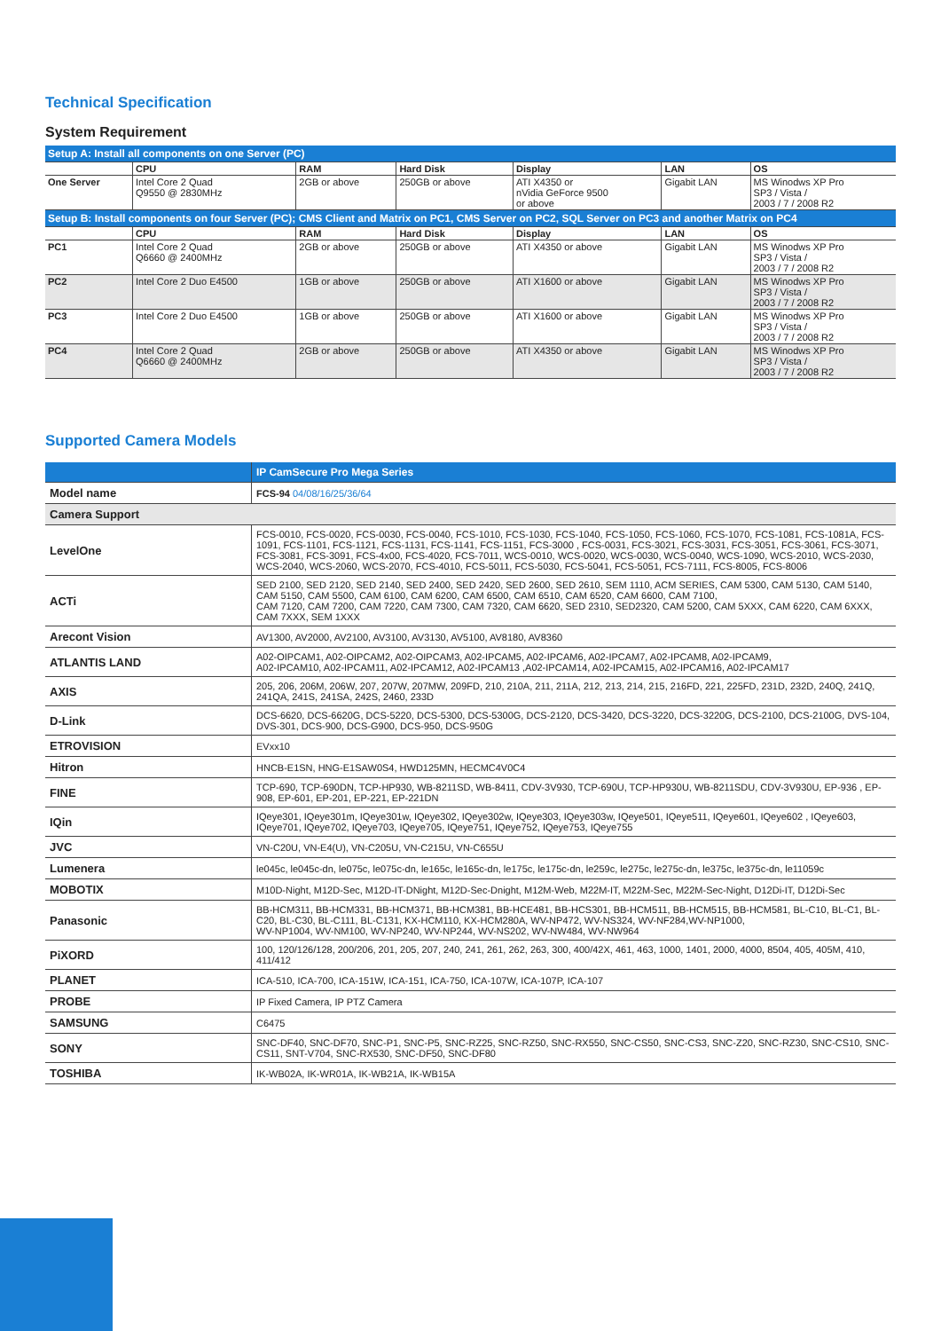Technical Specification
System Requirement
| Setup A: Install all components on one Server (PC) | | | | | | |
| | CPU | RAM | Hard Disk | Display | LAN | OS |
| One Server | Intel Core 2 Quad Q9550 @ 2830MHz | 2GB or above | 250GB or above | ATI X4350 or nVidia GeForce 9500 or above | Gigabit LAN | MS Winodws XP Pro SP3 / Vista / 2003 / 7 / 2008 R2 |
| Setup B: Install components on four Server (PC); CMS Client and Matrix on PC1, CMS Server on PC2, SQL Server on PC3 and another Matrix on PC4 | | | | | | |
| | CPU | RAM | Hard Disk | Display | LAN | OS |
| PC1 | Intel Core 2 Quad Q6660 @ 2400MHz | 2GB or above | 250GB or above | ATI X4350 or above | Gigabit LAN | MS Winodws XP Pro SP3 / Vista / 2003 / 7 / 2008 R2 |
| PC2 | Intel Core 2 Duo E4500 | 1GB or above | 250GB or above | ATI X1600 or above | Gigabit LAN | MS Winodws XP Pro SP3 / Vista / 2003 / 7 / 2008 R2 |
| PC3 | Intel Core 2 Duo E4500 | 1GB or above | 250GB or above | ATI X1600 or above | Gigabit LAN | MS Winodws XP Pro SP3 / Vista / 2003 / 7 / 2008 R2 |
| PC4 | Intel Core 2 Quad Q6660 @ 2400MHz | 2GB or above | 250GB or above | ATI X4350 or above | Gigabit LAN | MS Winodws XP Pro SP3 / Vista / 2003 / 7 / 2008 R2 |
Supported Camera Models
| | IP CamSecure Pro Mega Series |
| Model name | FCS-94 04/08/16/25/36/64 |
| Camera Support | |
| LevelOne | FCS-0010, FCS-0020, FCS-0030, FCS-0040, FCS-1010, FCS-1030, FCS-1040, FCS-1050, FCS-1060, FCS-1070, FCS-1081, FCS-1081A, FCS-1091, FCS-1101, FCS-1121, FCS-1131, FCS-1141, FCS-1151, FCS-3000 , FCS-0031, FCS-3021, FCS-3031, FCS-3051, FCS-3061, FCS-3071, FCS-3081, FCS-3091, FCS-4x00, FCS-4020, FCS-7011, WCS-0010, WCS-0020, WCS-0030, WCS-0040, WCS-1090, WCS-2010, WCS-2030, WCS-2040, WCS-2060, WCS-2070, FCS-4010, FCS-5011, FCS-5030, FCS-5041, FCS-5051, FCS-7111, FCS-8005, FCS-8006 |
| ACTi | SED 2100, SED 2120, SED 2140, SED 2400, SED 2420, SED 2600, SED 2610, SEM 1110, ACM SERIES, CAM 5300, CAM 5130, CAM 5140, CAM 5150, CAM 5500, CAM 6100, CAM 6200, CAM 6500, CAM 6510, CAM 6520, CAM 6600, CAM 7100, CAM 7120, CAM 7200, CAM 7220, CAM 7300, CAM 7320, CAM 6620, SED 2310, SED2320, CAM 5200, CAM 5XXX, CAM 6220, CAM 6XXX, CAM 7XXX, SEM 1XXX |
| Arecont Vision | AV1300, AV2000, AV2100, AV3100, AV3130, AV5100, AV8180, AV8360 |
| ATLANTIS LAND | A02-OIPCAM1, A02-OIPCAM2, A02-OIPCAM3, A02-IPCAM5, A02-IPCAM6, A02-IPCAM7, A02-IPCAM8, A02-IPCAM9, A02-IPCAM10, A02-IPCAM11, A02-IPCAM12, A02-IPCAM13 ,A02-IPCAM14, A02-IPCAM15, A02-IPCAM16, A02-IPCAM17 |
| AXIS | 205, 206, 206M, 206W, 207, 207W, 207MW, 209FD, 210, 210A, 211, 211A, 212, 213, 214, 215, 216FD, 221, 225FD, 231D, 232D, 240Q, 241Q, 241QA, 241S, 241SA, 242S, 2460, 233D |
| D-Link | DCS-6620, DCS-6620G, DCS-5220, DCS-5300, DCS-5300G, DCS-2120, DCS-3420, DCS-3220, DCS-3220G, DCS-2100, DCS-2100G, DVS-104, DVS-301, DCS-900, DCS-G900, DCS-950, DCS-950G |
| ETROVISION | EVxx10 |
| Hitron | HNCB-E1SN, HNG-E1SAW0S4, HWD125MN, HECMC4V0C4 |
| FINE | TCP-690, TCP-690DN, TCP-HP930, WB-8211SD, WB-8411, CDV-3V930, TCP-690U, TCP-HP930U, WB-8211SDU, CDV-3V930U, EP-936 , EP-908, EP-601, EP-201, EP-221, EP-221DN |
| IQin | IQeye301, IQeye301m, IQeye301w, IQeye302, IQeye302w, IQeye303, IQeye303w, IQeye501, IQeye511, IQeye601, IQeye602 , IQeye603, IQeye701, IQeye702, IQeye703, IQeye705, IQeye751, IQeye752, IQeye753, IQeye755 |
| JVC | VN-C20U, VN-E4(U), VN-C205U, VN-C215U, VN-C655U |
| Lumenera | le045c, le045c-dn, le075c, le075c-dn, le165c, le165c-dn, le175c, le175c-dn, le259c, le275c, le275c-dn, le375c, le375c-dn, le11059c |
| MOBOTIX | M10D-Night, M12D-Sec, M12D-IT-DNight, M12D-Sec-Dnight, M12M-Web, M22M-IT, M22M-Sec, M22M-Sec-Night, D12Di-IT, D12Di-Sec |
| Panasonic | BB-HCM311, BB-HCM331, BB-HCM371, BB-HCM381, BB-HCE481, BB-HCS301, BB-HCM511, BB-HCM515, BB-HCM581, BL-C10, BL-C1, BL-C20, BL-C30, BL-C111, BL-C131, KX-HCM110, KX-HCM280A, WV-NP472, WV-NS324, WV-NF284,WV-NP1000, WV-NP1004, WV-NM100, WV-NP240, WV-NP244, WV-NS202, WV-NW484, WV-NW964 |
| PiXORD | 100, 120/126/128, 200/206, 201, 205, 207, 240, 241, 261, 262, 263, 300, 400/42X, 461, 463, 1000, 1401, 2000, 4000, 8504, 405, 405M, 410, 411/412 |
| PLANET | ICA-510, ICA-700, ICA-151W, ICA-151, ICA-750, ICA-107W, ICA-107P, ICA-107 |
| PROBE | IP Fixed Camera, IP PTZ Camera |
| SAMSUNG | C6475 |
| SONY | SNC-DF40, SNC-DF70, SNC-P1, SNC-P5, SNC-RZ25, SNC-RZ50, SNC-RX550, SNC-CS50, SNC-CS3, SNC-Z20, SNC-RZ30, SNC-CS10, SNC-CS11, SNT-V704, SNC-RX530, SNC-DF50, SNC-DF80 |
| TOSHIBA | IK-WB02A, IK-WR01A, IK-WB21A, IK-WB15A |